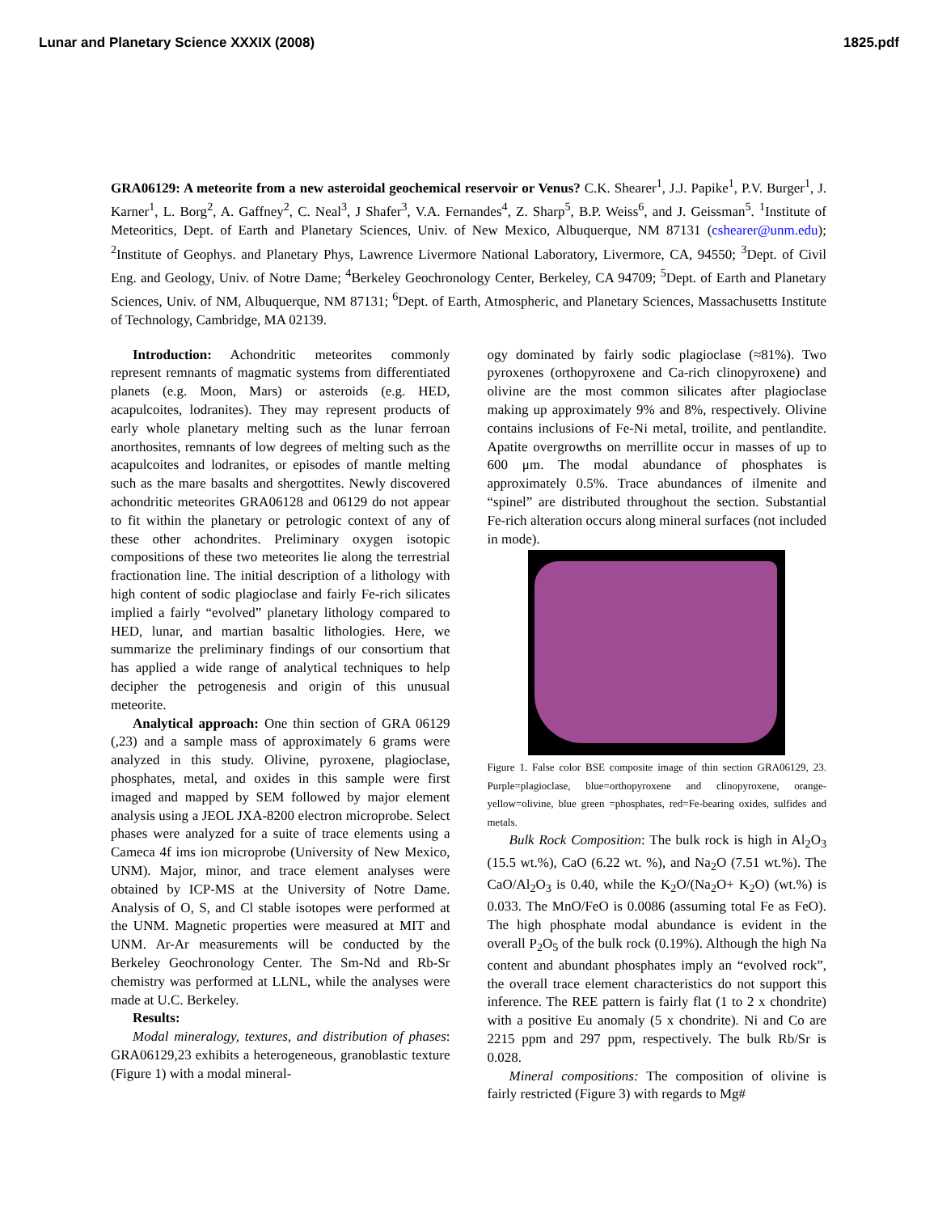Lunar and Planetary Science XXXIX (2008) 1825.pdf
GRA06129: A meteorite from a new asteroidal geochemical reservoir or Venus? C.K. Shearer<sup>1</sup>, J.J. Papike<sup>1</sup>, P.V. Burger<sup>1</sup>, J. Karner<sup>1</sup>, L. Borg<sup>2</sup>, A. Gaffney<sup>2</sup>, C. Neal<sup>3</sup>, J Shafer<sup>3</sup>, V.A. Fernandes<sup>4</sup>, Z. Sharp<sup>5</sup>, B.P. Weiss<sup>6</sup>, and J. Geissman<sup>5</sup>. <sup>1</sup>Institute of Meteoritics, Dept. of Earth and Planetary Sciences, Univ. of New Mexico, Albuquerque, NM 87131 (cshearer@unm.edu); <sup>2</sup>Institute of Geophys. and Planetary Phys, Lawrence Livermore National Laboratory, Livermore, CA, 94550; <sup>3</sup>Dept. of Civil Eng. and Geology, Univ. of Notre Dame; <sup>4</sup>Berkeley Geochronology Center, Berkeley, CA 94709; <sup>5</sup>Dept. of Earth and Planetary Sciences, Univ. of NM, Albuquerque, NM 87131; <sup>6</sup>Dept. of Earth, Atmospheric, and Planetary Sciences, Massachusetts Institute of Technology, Cambridge, MA 02139.
Introduction: Achondritic meteorites commonly represent remnants of magmatic systems from differentiated planets (e.g. Moon, Mars) or asteroids (e.g. HED, acapulcoites, lodranites). They may represent products of early whole planetary melting such as the lunar ferroan anorthosites, remnants of low degrees of melting such as the acapulcoites and lodranites, or episodes of mantle melting such as the mare basalts and shergottites. Newly discovered achondritic meteorites GRA06128 and 06129 do not appear to fit within the planetary or petrologic context of any of these other achondrites. Preliminary oxygen isotopic compositions of these two meteorites lie along the terrestrial fractionation line. The initial description of a lithology with high content of sodic plagioclase and fairly Fe-rich silicates implied a fairly “evolved” planetary lithology compared to HED, lunar, and martian basaltic lithologies. Here, we summarize the preliminary findings of our consortium that has applied a wide range of analytical techniques to help decipher the petrogenesis and origin of this unusual meteorite.
Analytical approach: One thin section of GRA 06129 (,23) and a sample mass of approximately 6 grams were analyzed in this study. Olivine, pyroxene, plagioclase, phosphates, metal, and oxides in this sample were first imaged and mapped by SEM followed by major element analysis using a JEOL JXA-8200 electron microprobe. Select phases were analyzed for a suite of trace elements using a Cameca 4f ims ion microprobe (University of New Mexico, UNM). Major, minor, and trace element analyses were obtained by ICP-MS at the University of Notre Dame. Analysis of O, S, and Cl stable isotopes were performed at the UNM. Magnetic properties were measured at MIT and UNM. Ar-Ar measurements will be conducted by the Berkeley Geochronology Center. The Sm-Nd and Rb-Sr chemistry was performed at LLNL, while the analyses were made at U.C. Berkeley.
Results:
Modal mineralogy, textures, and distribution of phases: GRA06129,23 exhibits a heterogeneous, granoblastic texture (Figure 1) with a modal mineral-
ogy dominated by fairly sodic plagioclase (≈81%). Two pyroxenes (orthopyroxene and Ca-rich clinopyroxene) and olivine are the most common silicates after plagioclase making up approximately 9% and 8%, respectively. Olivine contains inclusions of Fe-Ni metal, troilite, and pentlandite. Apatite overgrowths on merrillite occur in masses of up to 600 μm. The modal abundance of phosphates is approximately 0.5%. Trace abundances of ilmenite and “spinel” are distributed throughout the section. Substantial Fe-rich alteration occurs along mineral surfaces (not included in mode).
Figure 1. False color BSE composite image of thin section GRA06129, 23. Purple=plagioclase, blue=orthopyroxene and clinopyroxene, orange-yellow=olivine, blue green =phosphates, red=Fe-bearing oxides, sulfides and metals.
Bulk Rock Composition: The bulk rock is high in Al<sub>2</sub>O<sub>3</sub> (15.5 wt.%), CaO (6.22 wt. %), and Na<sub>2</sub>O (7.51 wt.%). The CaO/Al<sub>2</sub>O<sub>3</sub> is 0.40, while the K<sub>2</sub>O/(Na<sub>2</sub>O+ K<sub>2</sub>O) (wt.%) is 0.033. The MnO/FeO is 0.0086 (assuming total Fe as FeO). The high phosphate modal abundance is evident in the overall P<sub>2</sub>O<sub>5</sub> of the bulk rock (0.19%). Although the high Na content and abundant phosphates imply an “evolved rock”, the overall trace element characteristics do not support this inference. The REE pattern is fairly flat (1 to 2 x chondrite) with a positive Eu anomaly (5 x chondrite). Ni and Co are 2215 ppm and 297 ppm, respectively. The bulk Rb/Sr is 0.028.
Mineral compositions: The composition of olivine is fairly restricted (Figure 3) with regards to Mg#